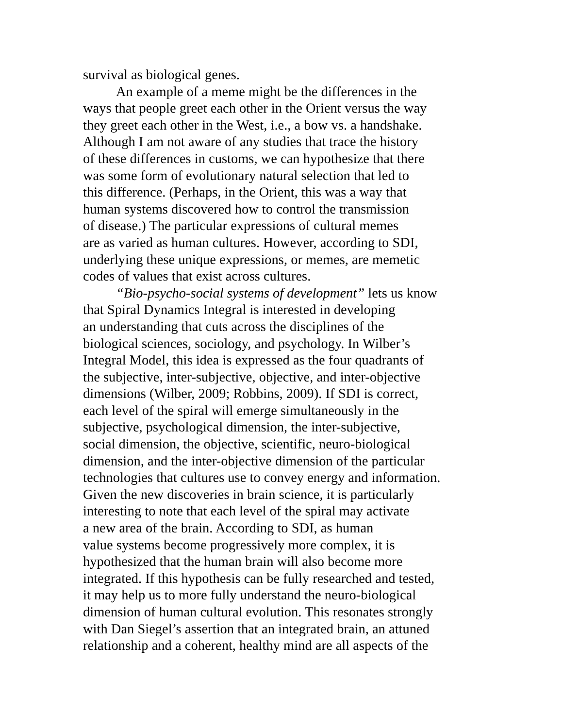survival as biological genes.
An example of a meme might be the differences in the
ways that people greet each other in the Orient versus the way
they greet each other in the West, i.e., a bow vs. a handshake.
Although I am not aware of any studies that trace the history
of these differences in customs, we can hypothesize that there
was some form of evolutionary natural selection that led to
this difference. (Perhaps, in the Orient, this was a way that
human systems discovered how to control the transmission
of disease.) The particular expressions of cultural memes
are as varied as human cultures. However, according to SDI,
underlying these unique expressions, or memes, are memetic
codes of values that exist across cultures.
“Bio-psycho-social systems of development” lets us know
that Spiral Dynamics Integral is interested in developing
an understanding that cuts across the disciplines of the
biological sciences, sociology, and psychology. In Wilber’s
Integral Model, this idea is expressed as the four quadrants of
the subjective, inter-subjective, objective, and inter-objective
dimensions (Wilber, 2009; Robbins, 2009). If SDI is correct,
each level of the spiral will emerge simultaneously in the
subjective, psychological dimension, the inter-subjective,
social dimension, the objective, scientific, neuro-biological
dimension, and the inter-objective dimension of the particular
technologies that cultures use to convey energy and information.
Given the new discoveries in brain science, it is particularly
interesting to note that each level of the spiral may activate
a new area of the brain. According to SDI, as human
value systems become progressively more complex, it is
hypothesized that the human brain will also become more
integrated. If this hypothesis can be fully researched and tested,
it may help us to more fully understand the neuro-biological
dimension of human cultural evolution. This resonates strongly
with Dan Siegel’s assertion that an integrated brain, an attuned
relationship and a coherent, healthy mind are all aspects of the